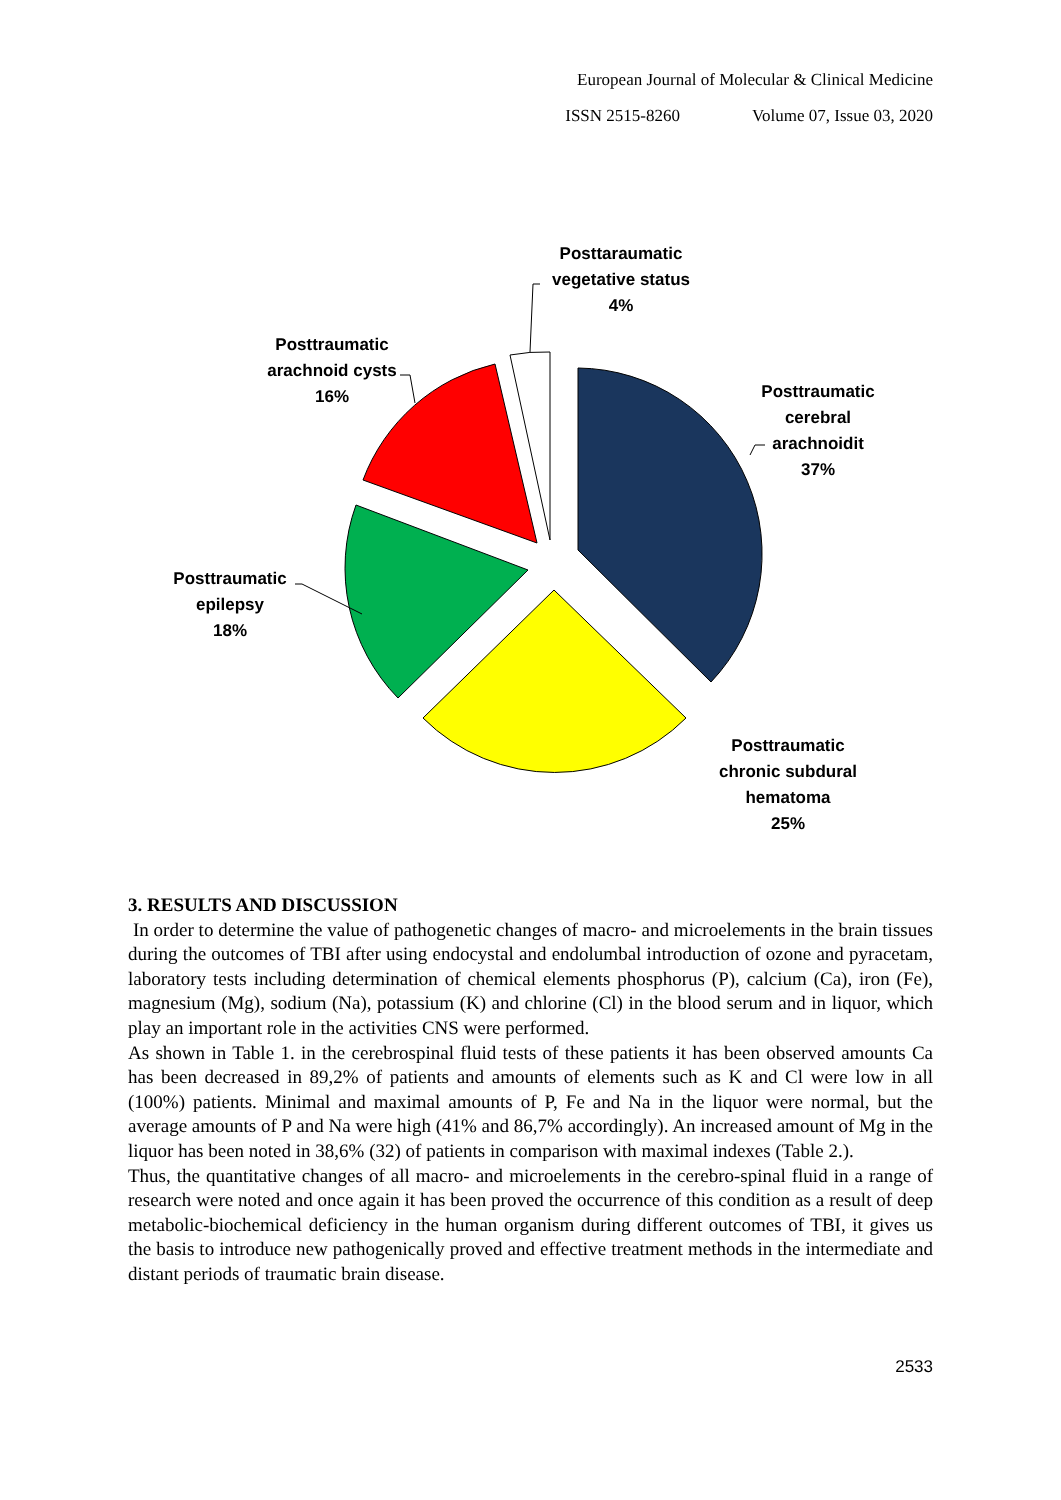European Journal of Molecular & Clinical Medicine
ISSN 2515-8260 Volume 07, Issue 03, 2020
Posttaraumatic
vegetative status
4%
Posttraumatic
arachnoid cysts
16%
Posttraumatic
cerebral
arachnoidit
37%
Posttraumatic
epilepsy
18%
Posttraumatic
chronic subdural
hematoma
25%
3. RESULTS AND DISCUSSION
In order to determine the value of pathogenetic changes of macro- and microelements in the brain tissues during the outcomes of TBI after using endocystal and endolumbal introduction of ozone and pyracetam, laboratory tests including determination of chemical elements phosphorus (P), calcium (Ca), iron (Fe), magnesium (Mg), sodium (Na), potassium (K) and chlorine (Cl) in the blood serum and in liquor, which play an important role in the activities CNS were performed.
As shown in Table 1. in the cerebrospinal fluid tests of these patients it has been observed amounts Ca has been decreased in 89,2% of patients and amounts of elements such as K and Cl were low in all (100%) patients. Minimal and maximal amounts of P, Fe and Na in the liquor were normal, but the average amounts of P and Na were high (41% and 86,7% accordingly). An increased amount of Mg in the liquor has been noted in 38,6% (32) of patients in comparison with maximal indexes (Table 2.).
Thus, the quantitative changes of all macro- and microelements in the cerebro-spinal fluid in a range of research were noted and once again it has been proved the occurrence of this condition as a result of deep metabolic-biochemical deficiency in the human organism during different outcomes of TBI, it gives us the basis to introduce new pathogenically proved and effective treatment methods in the intermediate and distant periods of traumatic brain disease.
2533